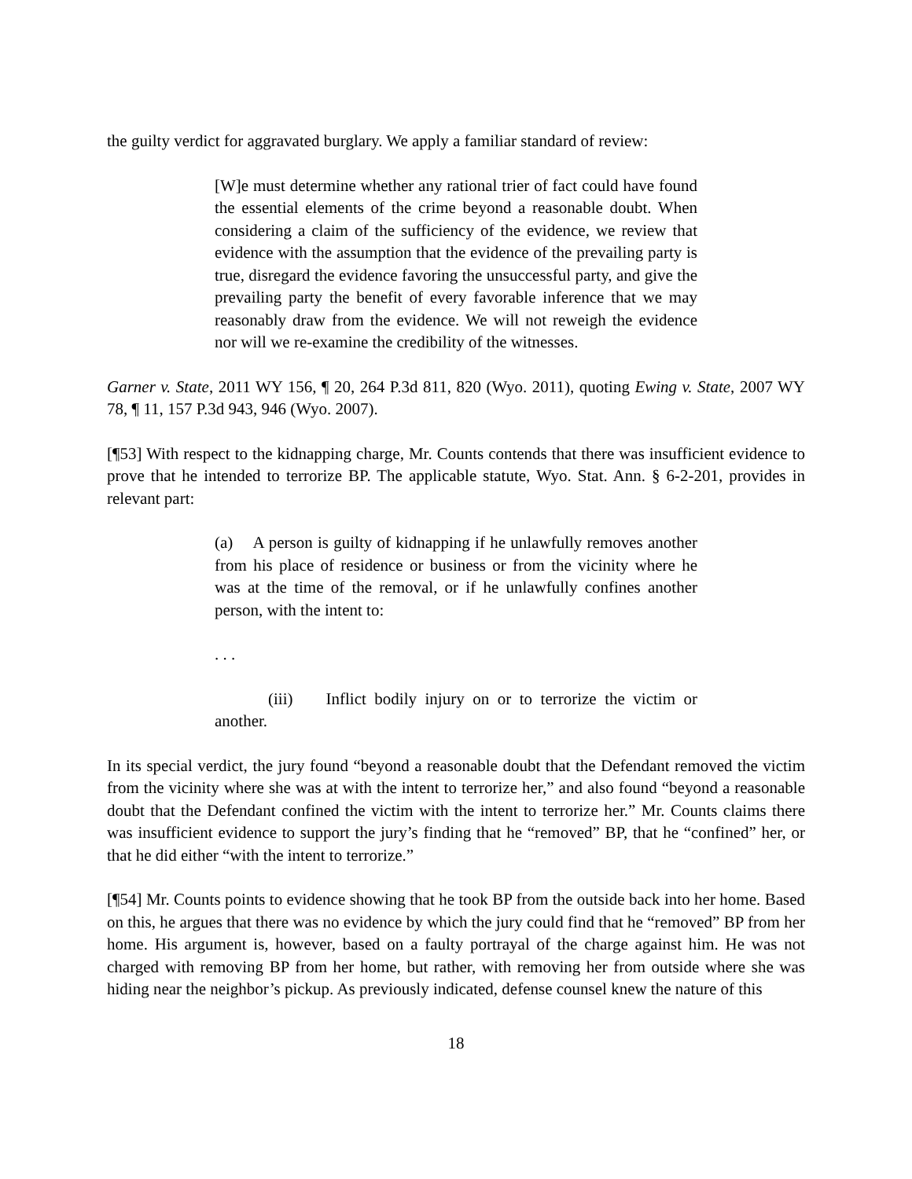the guilty verdict for aggravated burglary. We apply a familiar standard of review:
[W]e must determine whether any rational trier of fact could have found the essential elements of the crime beyond a reasonable doubt. When considering a claim of the sufficiency of the evidence, we review that evidence with the assumption that the evidence of the prevailing party is true, disregard the evidence favoring the unsuccessful party, and give the prevailing party the benefit of every favorable inference that we may reasonably draw from the evidence. We will not reweigh the evidence nor will we re-examine the credibility of the witnesses.
Garner v. State, 2011 WY 156, ¶ 20, 264 P.3d 811, 820 (Wyo. 2011), quoting Ewing v. State, 2007 WY 78, ¶ 11, 157 P.3d 943, 946 (Wyo. 2007).
[¶53] With respect to the kidnapping charge, Mr. Counts contends that there was insufficient evidence to prove that he intended to terrorize BP. The applicable statute, Wyo. Stat. Ann. § 6-2-201, provides in relevant part:
(a) A person is guilty of kidnapping if he unlawfully removes another from his place of residence or business or from the vicinity where he was at the time of the removal, or if he unlawfully confines another person, with the intent to:
. . .
(iii) Inflict bodily injury on or to terrorize the victim or another.
In its special verdict, the jury found “beyond a reasonable doubt that the Defendant removed the victim from the vicinity where she was at with the intent to terrorize her,” and also found “beyond a reasonable doubt that the Defendant confined the victim with the intent to terrorize her.” Mr. Counts claims there was insufficient evidence to support the jury’s finding that he “removed” BP, that he “confined” her, or that he did either “with the intent to terrorize.”
[¶54] Mr. Counts points to evidence showing that he took BP from the outside back into her home. Based on this, he argues that there was no evidence by which the jury could find that he “removed” BP from her home. His argument is, however, based on a faulty portrayal of the charge against him. He was not charged with removing BP from her home, but rather, with removing her from outside where she was hiding near the neighbor’s pickup. As previously indicated, defense counsel knew the nature of this
18